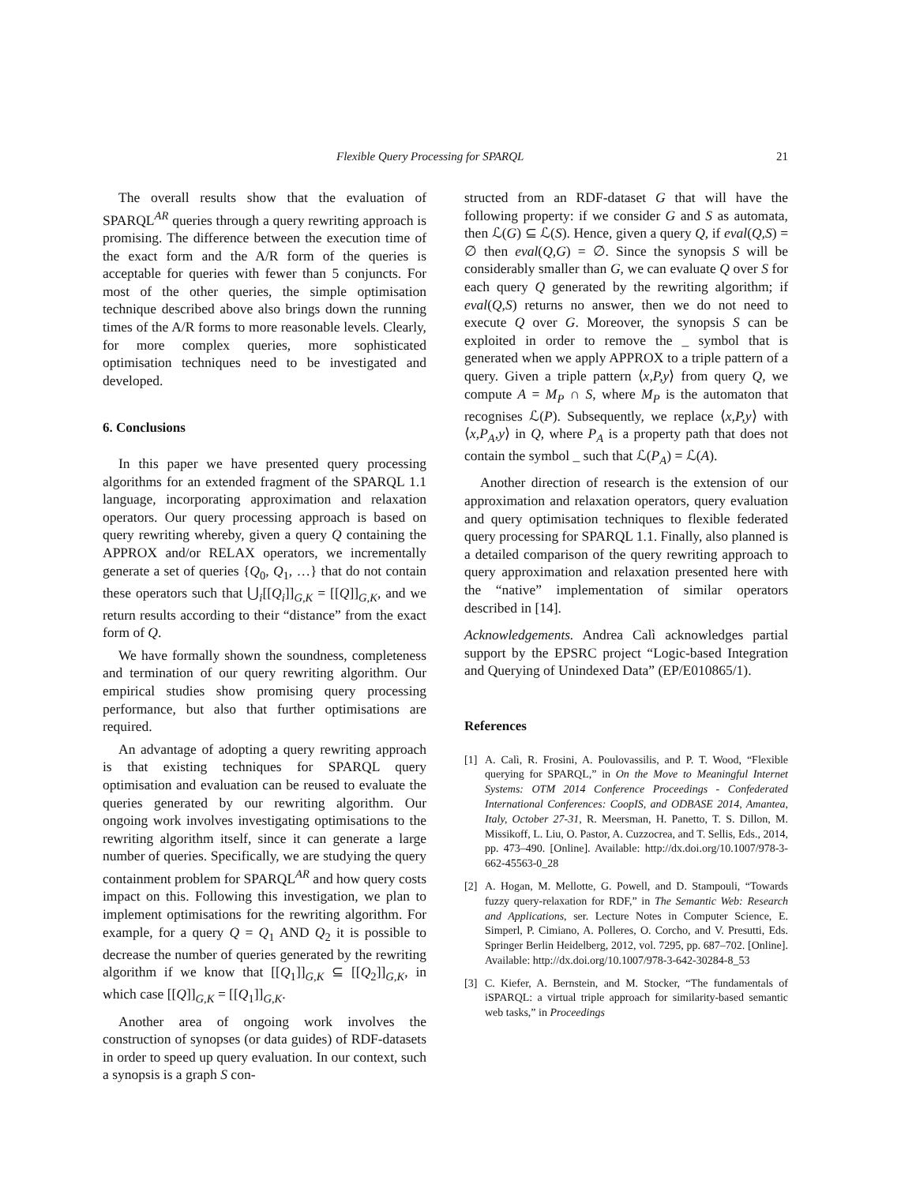Flexible Query Processing for SPARQL 21
The overall results show that the evaluation of SPARQL<sup>AR</sup> queries through a query rewriting approach is promising. The difference between the execution time of the exact form and the A/R form of the queries is acceptable for queries with fewer than 5 conjuncts. For most of the other queries, the simple optimisation technique described above also brings down the running times of the A/R forms to more reasonable levels. Clearly, for more complex queries, more sophisticated optimisation techniques need to be investigated and developed.
6. Conclusions
In this paper we have presented query processing algorithms for an extended fragment of the SPARQL 1.1 language, incorporating approximation and relaxation operators. Our query processing approach is based on query rewriting whereby, given a query Q containing the APPROX and/or RELAX operators, we incrementally generate a set of queries {Q<sub>0</sub>, Q<sub>1</sub>, …} that do not contain these operators such that ⋃<sub>i</sub>[[Q<sub>i</sub>]]<sub>G,K</sub> = [[Q]]<sub>G,K</sub>, and we return results according to their “distance” from the exact form of Q.
We have formally shown the soundness, completeness and termination of our query rewriting algorithm. Our empirical studies show promising query processing performance, but also that further optimisations are required.
An advantage of adopting a query rewriting approach is that existing techniques for SPARQL query optimisation and evaluation can be reused to evaluate the queries generated by our rewriting algorithm. Our ongoing work involves investigating optimisations to the rewriting algorithm itself, since it can generate a large number of queries. Specifically, we are studying the query containment problem for SPARQL<sup>AR</sup> and how query costs impact on this. Following this investigation, we plan to implement optimisations for the rewriting algorithm. For example, for a query Q = Q<sub>1</sub> AND Q<sub>2</sub> it is possible to decrease the number of queries generated by the rewriting algorithm if we know that [[Q<sub>1</sub>]]<sub>G,K</sub> ⊆ [[Q<sub>2</sub>]]<sub>G,K</sub>, in which case [[Q]]<sub>G,K</sub> = [[Q<sub>1</sub>]]<sub>G,K</sub>.
Another area of ongoing work involves the construction of synopses (or data guides) of RDF-datasets in order to speed up query evaluation. In our context, such a synopsis is a graph S con-
structed from an RDF-dataset G that will have the following property: if we consider G and S as automata, then ℒ(G) ⊆ ℒ(S). Hence, given a query Q, if eval(Q,S) = ∅ then eval(Q,G) = ∅. Since the synopsis S will be considerably smaller than G, we can evaluate Q over S for each query Q generated by the rewriting algorithm; if eval(Q,S) returns no answer, then we do not need to execute Q over G. Moreover, the synopsis S can be exploited in order to remove the _ symbol that is generated when we apply APPROX to a triple pattern of a query. Given a triple pattern ⟨x,P,y⟩ from query Q, we compute A = M<sub>P</sub> ∩ S, where M<sub>P</sub> is the automaton that recognises ℒ(P). Subsequently, we replace ⟨x,P,y⟩ with ⟨x,P<sub>A</sub>,y⟩ in Q, where P<sub>A</sub> is a property path that does not contain the symbol _ such that ℒ(P<sub>A</sub>) = ℒ(A).
Another direction of research is the extension of our approximation and relaxation operators, query evaluation and query optimisation techniques to flexible federated query processing for SPARQL 1.1. Finally, also planned is a detailed comparison of the query rewriting approach to query approximation and relaxation presented here with the “native” implementation of similar operators described in [14].
Acknowledgements. Andrea Calì acknowledges partial support by the EPSRC project “Logic-based Integration and Querying of Unindexed Data” (EP/E010865/1).
References
[1] A. Calì, R. Frosini, A. Poulovassilis, and P. T. Wood, “Flexible querying for SPARQL,” in On the Move to Meaningful Internet Systems: OTM 2014 Conference Proceedings - Confederated International Conferences: CoopIS, and ODBASE 2014, Amantea, Italy, October 27-31, R. Meersman, H. Panetto, T. S. Dillon, M. Missikoff, L. Liu, O. Pastor, A. Cuzzocrea, and T. Sellis, Eds., 2014, pp. 473–490. [Online]. Available: http://dx.doi.org/10.1007/978-3-662-45563-0_28
[2] A. Hogan, M. Mellotte, G. Powell, and D. Stampouli, “Towards fuzzy query-relaxation for RDF,” in The Semantic Web: Research and Applications, ser. Lecture Notes in Computer Science, E. Simperl, P. Cimiano, A. Polleres, O. Corcho, and V. Presutti, Eds. Springer Berlin Heidelberg, 2012, vol. 7295, pp. 687–702. [Online]. Available: http://dx.doi.org/10.1007/978-3-642-30284-8_53
[3] C. Kiefer, A. Bernstein, and M. Stocker, “The fundamentals of iSPARQL: a virtual triple approach for similarity-based semantic web tasks,” in Proceedings